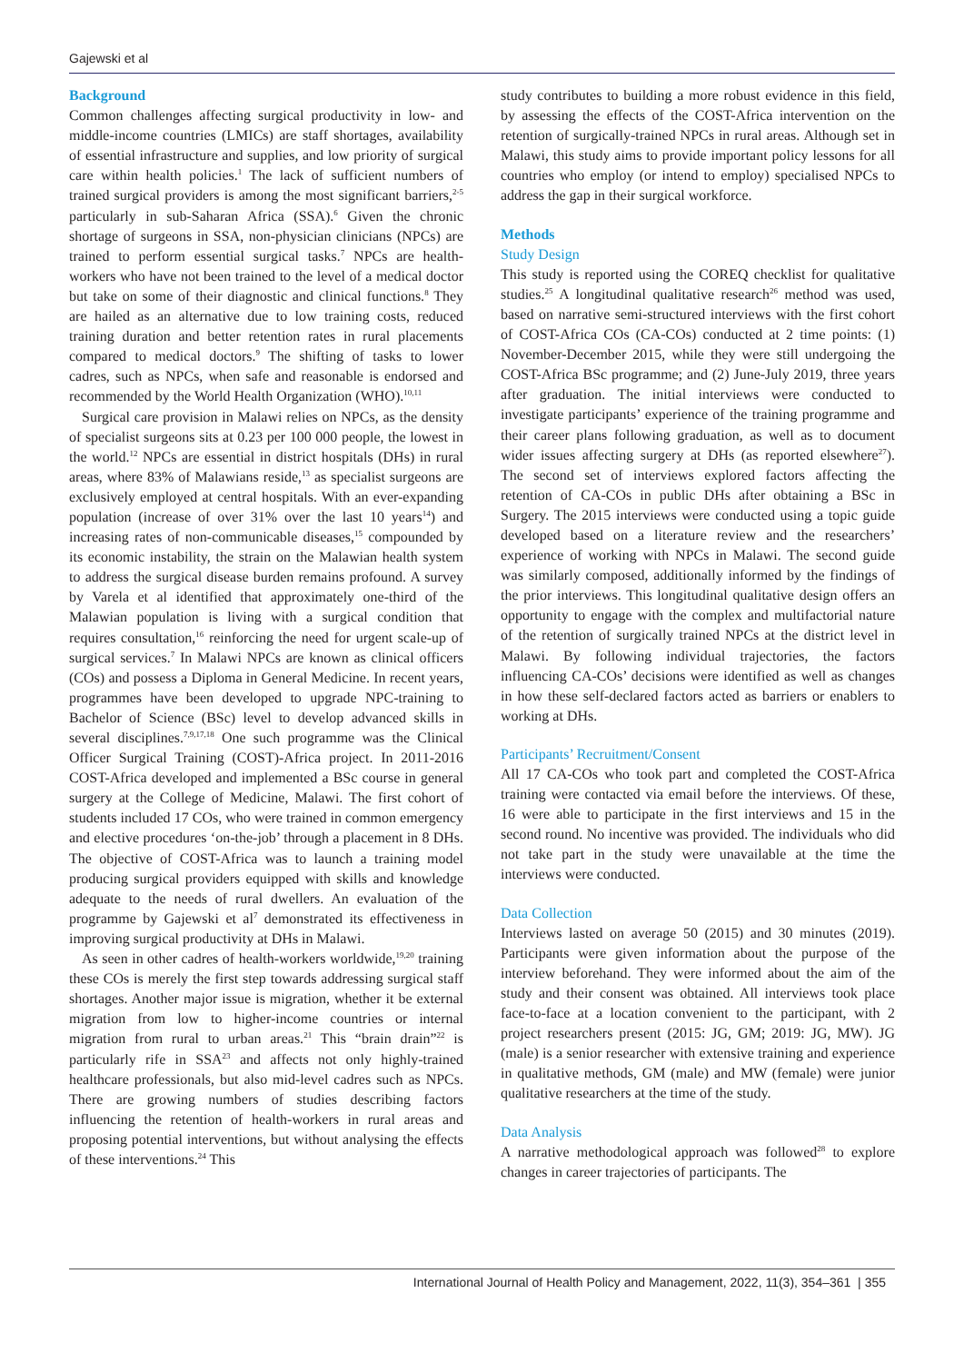Gajewski et al
Background
Common challenges affecting surgical productivity in low- and middle-income countries (LMICs) are staff shortages, availability of essential infrastructure and supplies, and low priority of surgical care within health policies.<sup>1</sup> The lack of sufficient numbers of trained surgical providers is among the most significant barriers,<sup>2-5</sup> particularly in sub-Saharan Africa (SSA).<sup>6</sup> Given the chronic shortage of surgeons in SSA, non-physician clinicians (NPCs) are trained to perform essential surgical tasks.<sup>7</sup> NPCs are health-workers who have not been trained to the level of a medical doctor but take on some of their diagnostic and clinical functions.<sup>8</sup> They are hailed as an alternative due to low training costs, reduced training duration and better retention rates in rural placements compared to medical doctors.<sup>9</sup> The shifting of tasks to lower cadres, such as NPCs, when safe and reasonable is endorsed and recommended by the World Health Organization (WHO).<sup>10,11</sup>
Surgical care provision in Malawi relies on NPCs, as the density of specialist surgeons sits at 0.23 per 100 000 people, the lowest in the world.<sup>12</sup> NPCs are essential in district hospitals (DHs) in rural areas, where 83% of Malawians reside,<sup>13</sup> as specialist surgeons are exclusively employed at central hospitals. With an ever-expanding population (increase of over 31% over the last 10 years<sup>14</sup>) and increasing rates of non-communicable diseases,<sup>15</sup> compounded by its economic instability, the strain on the Malawian health system to address the surgical disease burden remains profound. A survey by Varela et al identified that approximately one-third of the Malawian population is living with a surgical condition that requires consultation,<sup>16</sup> reinforcing the need for urgent scale-up of surgical services.<sup>7</sup> In Malawi NPCs are known as clinical officers (COs) and possess a Diploma in General Medicine. In recent years, programmes have been developed to upgrade NPC-training to Bachelor of Science (BSc) level to develop advanced skills in several disciplines.<sup>7,9,17,18</sup> One such programme was the Clinical Officer Surgical Training (COST)-Africa project. In 2011-2016 COST-Africa developed and implemented a BSc course in general surgery at the College of Medicine, Malawi. The first cohort of students included 17 COs, who were trained in common emergency and elective procedures ‘on-the-job’ through a placement in 8 DHs. The objective of COST-Africa was to launch a training model producing surgical providers equipped with skills and knowledge adequate to the needs of rural dwellers. An evaluation of the programme by Gajewski et al<sup>7</sup> demonstrated its effectiveness in improving surgical productivity at DHs in Malawi.
As seen in other cadres of health-workers worldwide,<sup>19,20</sup> training these COs is merely the first step towards addressing surgical staff shortages. Another major issue is migration, whether it be external migration from low to higher-income countries or internal migration from rural to urban areas.<sup>21</sup> This “brain drain”<sup>22</sup> is particularly rife in SSA<sup>23</sup> and affects not only highly-trained healthcare professionals, but also mid-level cadres such as NPCs. There are growing numbers of studies describing factors influencing the retention of health-workers in rural areas and proposing potential interventions, but without analysing the effects of these interventions.<sup>24</sup> This
study contributes to building a more robust evidence in this field, by assessing the effects of the COST-Africa intervention on the retention of surgically-trained NPCs in rural areas. Although set in Malawi, this study aims to provide important policy lessons for all countries who employ (or intend to employ) specialised NPCs to address the gap in their surgical workforce.
Methods
Study Design
This study is reported using the COREQ checklist for qualitative studies.<sup>25</sup> A longitudinal qualitative research<sup>26</sup> method was used, based on narrative semi-structured interviews with the first cohort of COST-Africa COs (CA-COs) conducted at 2 time points: (1) November-December 2015, while they were still undergoing the COST-Africa BSc programme; and (2) June-July 2019, three years after graduation. The initial interviews were conducted to investigate participants’ experience of the training programme and their career plans following graduation, as well as to document wider issues affecting surgery at DHs (as reported elsewhere<sup>27</sup>). The second set of interviews explored factors affecting the retention of CA-COs in public DHs after obtaining a BSc in Surgery. The 2015 interviews were conducted using a topic guide developed based on a literature review and the researchers’ experience of working with NPCs in Malawi. The second guide was similarly composed, additionally informed by the findings of the prior interviews. This longitudinal qualitative design offers an opportunity to engage with the complex and multifactorial nature of the retention of surgically trained NPCs at the district level in Malawi. By following individual trajectories, the factors influencing CA-COs’ decisions were identified as well as changes in how these self-declared factors acted as barriers or enablers to working at DHs.
Participants’ Recruitment/Consent
All 17 CA-COs who took part and completed the COST-Africa training were contacted via email before the interviews. Of these, 16 were able to participate in the first interviews and 15 in the second round. No incentive was provided. The individuals who did not take part in the study were unavailable at the time the interviews were conducted.
Data Collection
Interviews lasted on average 50 (2015) and 30 minutes (2019). Participants were given information about the purpose of the interview beforehand. They were informed about the aim of the study and their consent was obtained. All interviews took place face-to-face at a location convenient to the participant, with 2 project researchers present (2015: JG, GM; 2019: JG, MW). JG (male) is a senior researcher with extensive training and experience in qualitative methods, GM (male) and MW (female) were junior qualitative researchers at the time of the study.
Data Analysis
A narrative methodological approach was followed<sup>28</sup> to explore changes in career trajectories of participants. The
International Journal of Health Policy and Management, 2022, 11(3), 354–361 | 355